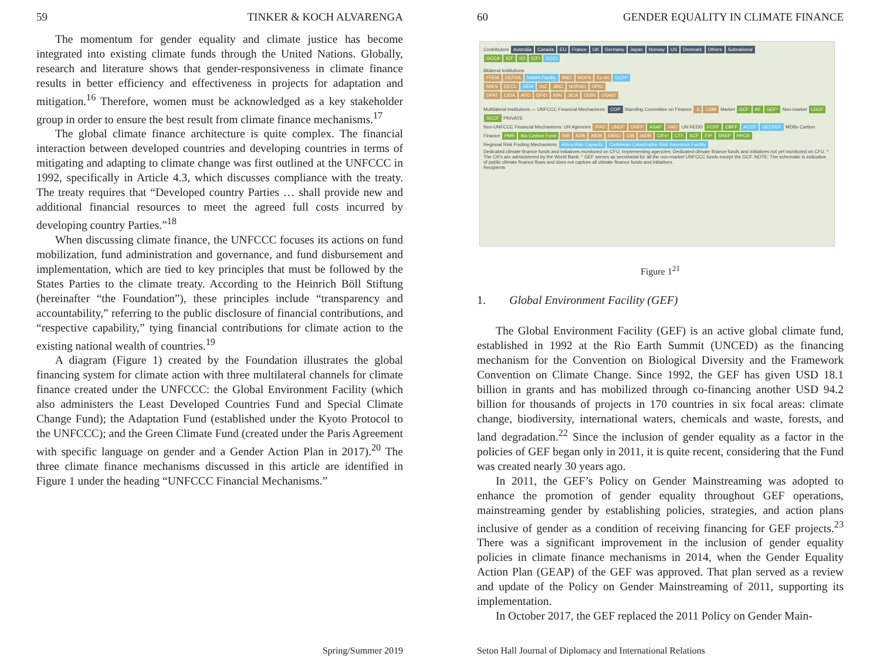59 TINKER & KOCH ALVARENGA
The momentum for gender equality and climate justice has become integrated into existing climate funds through the United Nations. Globally, research and literature shows that gender-responsiveness in climate finance results in better efficiency and effectiveness in projects for adaptation and mitigation.<sup>16</sup> Therefore, women must be acknowledged as a key stakeholder group in order to ensure the best result from climate finance mechanisms.<sup>17</sup>
The global climate finance architecture is quite complex. The financial interaction between developed countries and developing countries in terms of mitigating and adapting to climate change was first outlined at the UNFCCC in 1992, specifically in Article 4.3, which discusses compliance with the treaty. The treaty requires that “Developed country Parties … shall provide new and additional financial resources to meet the agreed full costs incurred by developing country Parties.”<sup>18</sup>
When discussing climate finance, the UNFCCC focuses its actions on fund mobilization, fund administration and governance, and fund disbursement and implementation, which are tied to key principles that must be followed by the States Parties to the climate treaty. According to the Heinrich Böll Stiftung (hereinafter “the Foundation”), these principles include “transparency and accountability,” referring to the public disclosure of financial contributions, and “respective capability,” tying financial contributions for climate action to the existing national wealth of countries.<sup>19</sup>
A diagram (Figure 1) created by the Foundation illustrates the global financing system for climate action with three multilateral channels for climate finance created under the UNFCCC: the Global Environment Facility (which also administers the Least Developed Countries Fund and Special Climate Change Fund); the Adaptation Fund (established under the Kyoto Protocol to the UNFCCC); and the Green Climate Fund (created under the Paris Agreement with specific language on gender and a Gender Action Plan in 2017).<sup>20</sup> The three climate finance mechanisms discussed in this article are identified in Figure 1 under the heading “UNFCCC Financial Mechanisms.”
Spring/Summer 2019
60 GENDER EQUALITY IN CLIMATE FINANCE
Contributors Australia Canada EU France UK Germany Japan Norway US Denmark Others Subnational
GCCA ICF ICI ICFI GCCI
Bilateral Institutions
FFEM DEFRA NAMA Facility BMZ MOFA Ex-Im GCPF
MIES DECC REM GIZ JBIC NORAD OPIC
DFAT CIDA AFD DFID KfW JICA ODIN USAID
Multilateral Institutions — UNFCCC Financial Mechanisms: COP Standing Committee on Finance JI CDM Market GCF AF GEF* Non-market LDCF SCCF PRIVATE
Non-UNFCCC Financial Mechanisms: UN Agencies IFAD UNDP UNEP ASAP FAO UN REDD FCPF CBFF ACCF GEEREF MDBs Carbon Finance PMR Bio Carbon Fund WB ADB AfDB EBRD EIB IADB CIFs* CTF SCF FIP SREP PPCR
Regional Risk Pooling Mechanisms Africa Risk Capacity Caribbean Catastrophe Risk Insurance Facility
Dedicated climate finance funds and initiatives monitored on CFU; Implementing agencies; Dedicated climate finance funds and initiatives not yet monitored on CFU. * The CIFs are administered by the World Bank. * GEF serves as secretariat for all the non-market UNFCCC funds except the GCF. NOTE: The schematic is indicative of public climate finance flows and does not capture all climate finance funds and initiatives.
Recipients
Figure 1<sup>21</sup>
1. Global Environment Facility (GEF)
The Global Environment Facility (GEF) is an active global climate fund, established in 1992 at the Rio Earth Summit (UNCED) as the financing mechanism for the Convention on Biological Diversity and the Framework Convention on Climate Change. Since 1992, the GEF has given USD 18.1 billion in grants and has mobilized through co-financing another USD 94.2 billion for thousands of projects in 170 countries in six focal areas: climate change, biodiversity, international waters, chemicals and waste, forests, and land degradation.<sup>22</sup> Since the inclusion of gender equality as a factor in the policies of GEF began only in 2011, it is quite recent, considering that the Fund was created nearly 30 years ago.
In 2011, the GEF’s Policy on Gender Mainstreaming was adopted to enhance the promotion of gender equality throughout GEF operations, mainstreaming gender by establishing policies, strategies, and action plans inclusive of gender as a condition of receiving financing for GEF projects.<sup>23</sup> There was a significant improvement in the inclusion of gender equality policies in climate finance mechanisms in 2014, when the Gender Equality Action Plan (GEAP) of the GEF was approved. That plan served as a review and update of the Policy on Gender Mainstreaming of 2011, supporting its implementation.
In October 2017, the GEF replaced the 2011 Policy on Gender Main-
Seton Hall Journal of Diplomacy and International Relations